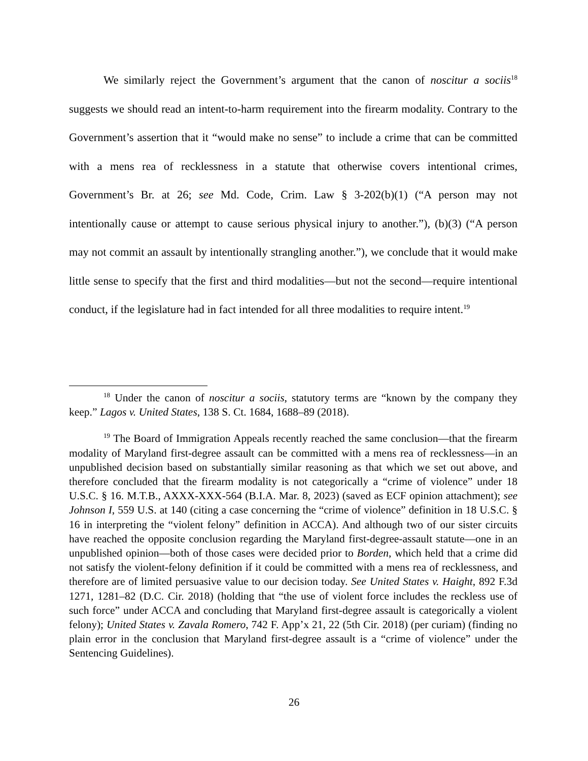We similarly reject the Government’s argument that the canon of noscitur a sociis<sup>18</sup> suggests we should read an intent-to-harm requirement into the firearm modality. Contrary to the Government’s assertion that it “would make no sense” to include a crime that can be committed with a mens rea of recklessness in a statute that otherwise covers intentional crimes, Government’s Br. at 26; see Md. Code, Crim. Law § 3-202(b)(1) (“A person may not intentionally cause or attempt to cause serious physical injury to another.”), (b)(3) (“A person may not commit an assault by intentionally strangling another.”), we conclude that it would make little sense to specify that the first and third modalities—but not the second—require intentional conduct, if the legislature had in fact intended for all three modalities to require intent.<sup>19</sup>
<sup>18</sup> Under the canon of noscitur a sociis, statutory terms are “known by the company they keep.” Lagos v. United States, 138 S. Ct. 1684, 1688–89 (2018).
<sup>19</sup> The Board of Immigration Appeals recently reached the same conclusion—that the firearm modality of Maryland first-degree assault can be committed with a mens rea of recklessness—in an unpublished decision based on substantially similar reasoning as that which we set out above, and therefore concluded that the firearm modality is not categorically a “crime of violence” under 18 U.S.C. § 16. M.T.B., AXXX-XXX-564 (B.I.A. Mar. 8, 2023) (saved as ECF opinion attachment); see Johnson I, 559 U.S. at 140 (citing a case concerning the “crime of violence” definition in 18 U.S.C. § 16 in interpreting the “violent felony” definition in ACCA). And although two of our sister circuits have reached the opposite conclusion regarding the Maryland first-degree-assault statute—one in an unpublished opinion—both of those cases were decided prior to Borden, which held that a crime did not satisfy the violent-felony definition if it could be committed with a mens rea of recklessness, and therefore are of limited persuasive value to our decision today. See United States v. Haight, 892 F.3d 1271, 1281–82 (D.C. Cir. 2018) (holding that “the use of violent force includes the reckless use of such force” under ACCA and concluding that Maryland first-degree assault is categorically a violent felony); United States v. Zavala Romero, 742 F. App’x 21, 22 (5th Cir. 2018) (per curiam) (finding no plain error in the conclusion that Maryland first-degree assault is a “crime of violence” under the Sentencing Guidelines).
26